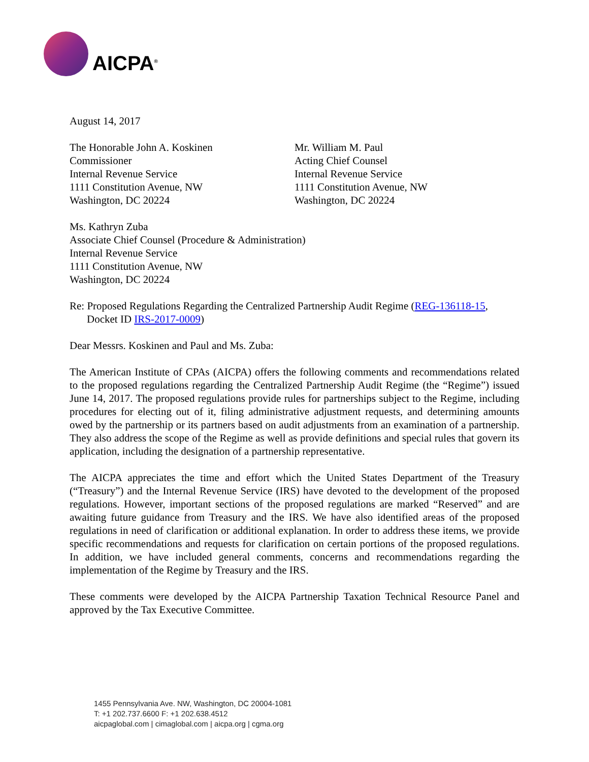AICPA<sup>®</sup>
August 14, 2017
The Honorable John A. Koskinen
Commissioner
Internal Revenue Service
1111 Constitution Avenue, NW
Washington, DC 20224
Mr. William M. Paul
Acting Chief Counsel
Internal Revenue Service
1111 Constitution Avenue, NW
Washington, DC 20224
Ms. Kathryn Zuba
Associate Chief Counsel (Procedure & Administration)
Internal Revenue Service
1111 Constitution Avenue, NW
Washington, DC 20224
Re: Proposed Regulations Regarding the Centralized Partnership Audit Regime (REG-136118-15,
Docket ID IRS-2017-0009)
Dear Messrs. Koskinen and Paul and Ms. Zuba:
The American Institute of CPAs (AICPA) offers the following comments and recommendations related to the proposed regulations regarding the Centralized Partnership Audit Regime (the “Regime”) issued June 14, 2017. The proposed regulations provide rules for partnerships subject to the Regime, including procedures for electing out of it, filing administrative adjustment requests, and determining amounts owed by the partnership or its partners based on audit adjustments from an examination of a partnership. They also address the scope of the Regime as well as provide definitions and special rules that govern its application, including the designation of a partnership representative.
The AICPA appreciates the time and effort which the United States Department of the Treasury (“Treasury”) and the Internal Revenue Service (IRS) have devoted to the development of the proposed regulations. However, important sections of the proposed regulations are marked “Reserved” and are awaiting future guidance from Treasury and the IRS. We have also identified areas of the proposed regulations in need of clarification or additional explanation. In order to address these items, we provide specific recommendations and requests for clarification on certain portions of the proposed regulations. In addition, we have included general comments, concerns and recommendations regarding the implementation of the Regime by Treasury and the IRS.
These comments were developed by the AICPA Partnership Taxation Technical Resource Panel and approved by the Tax Executive Committee.
1455 Pennsylvania Ave. NW, Washington, DC 20004-1081
T: +1 202.737.6600 F: +1 202.638.4512
aicpaglobal.com | cimaglobal.com | aicpa.org | cgma.org